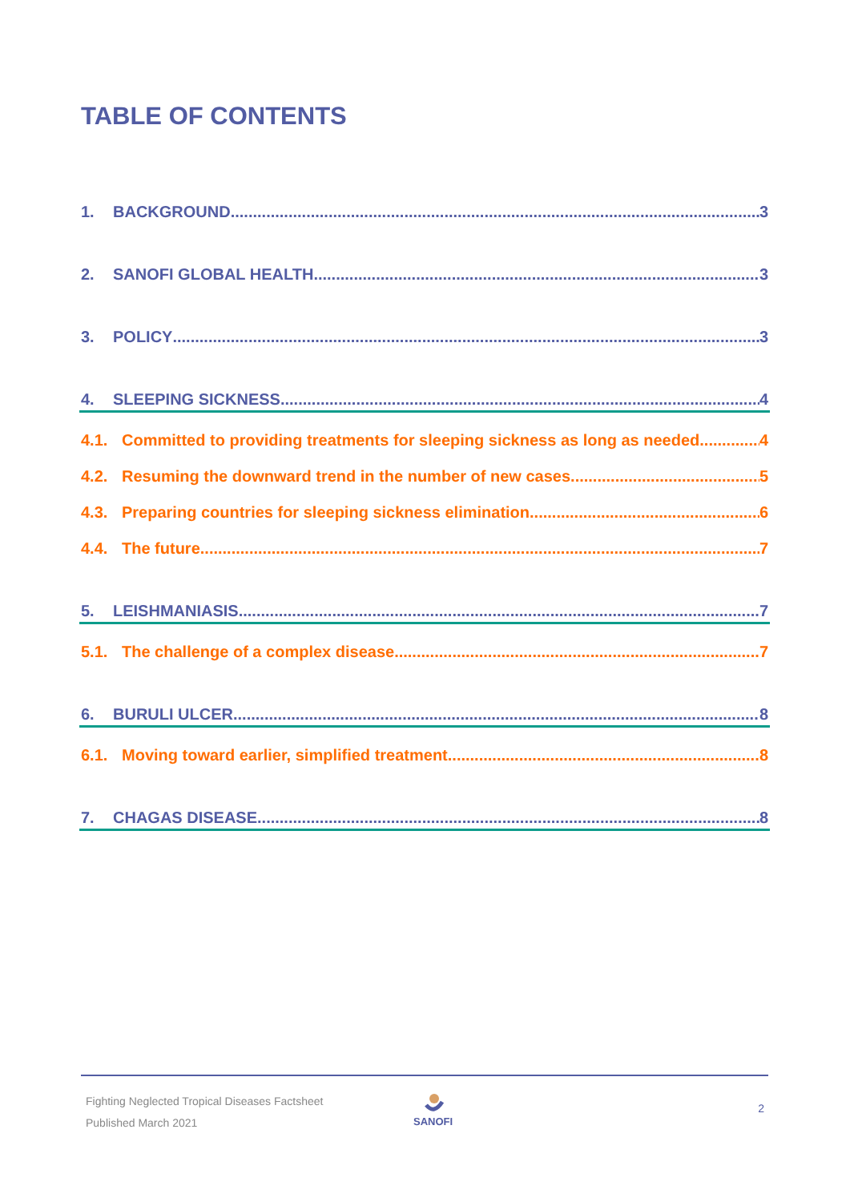TABLE OF CONTENTS
1. BACKGROUND 3
2. SANOFI GLOBAL HEALTH 3
3. POLICY 3
4. SLEEPING SICKNESS 4
4.1. Committed to providing treatments for sleeping sickness as long as needed 4
4.2. Resuming the downward trend in the number of new cases 5
4.3. Preparing countries for sleeping sickness elimination 6
4.4. The future 7
5. LEISHMANIASIS 7
5.1. The challenge of a complex disease 7
6. BURULI ULCER 8
6.1. Moving toward earlier, simplified treatment 8
7. CHAGAS DISEASE 8
Fighting Neglected Tropical Diseases Factsheet
Published March 2021
SANOFI 2